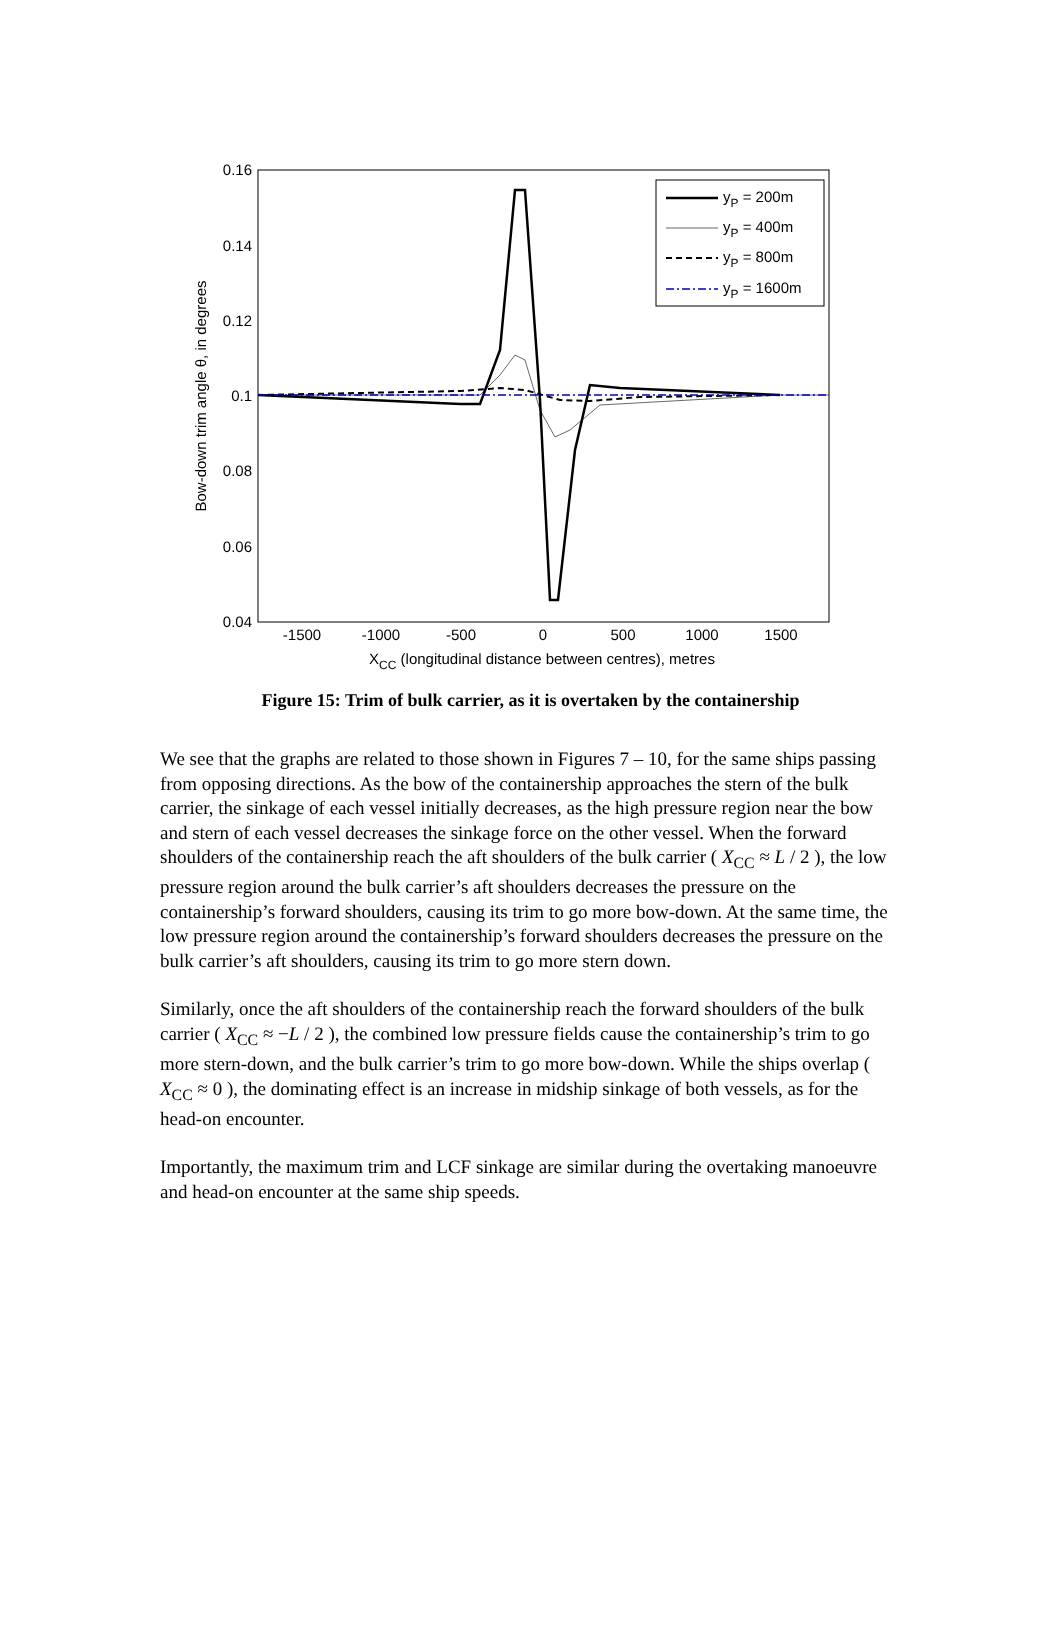0.16
0.14
0.12
0.1
0.08
0.06
0.04
-1500
-1000
-500
0
500
1000
1500
XCC (longitudinal distance between centres), metres
Bow-down trim angle θ, in degrees
yP = 200m
yP = 400m
yP = 800m
yP = 1600m
Figure 15: Trim of bulk carrier, as it is overtaken by the containership
We see that the graphs are related to those shown in Figures 7 – 10, for the same ships passing from opposing directions. As the bow of the containership approaches the stern of the bulk carrier, the sinkage of each vessel initially decreases, as the high pressure region near the bow and stern of each vessel decreases the sinkage force on the other vessel. When the forward shoulders of the containership reach the aft shoulders of the bulk carrier ( X<sub>CC</sub> ≈ L / 2 ), the low pressure region around the bulk carrier’s aft shoulders decreases the pressure on the containership’s forward shoulders, causing its trim to go more bow-down. At the same time, the low pressure region around the containership’s forward shoulders decreases the pressure on the bulk carrier’s aft shoulders, causing its trim to go more stern down.
Similarly, once the aft shoulders of the containership reach the forward shoulders of the bulk carrier ( X<sub>CC</sub> ≈ −L / 2 ), the combined low pressure fields cause the containership’s trim to go more stern-down, and the bulk carrier’s trim to go more bow-down. While the ships overlap ( X<sub>CC</sub> ≈ 0 ), the dominating effect is an increase in midship sinkage of both vessels, as for the head-on encounter.
Importantly, the maximum trim and LCF sinkage are similar during the overtaking manoeuvre and head-on encounter at the same ship speeds.